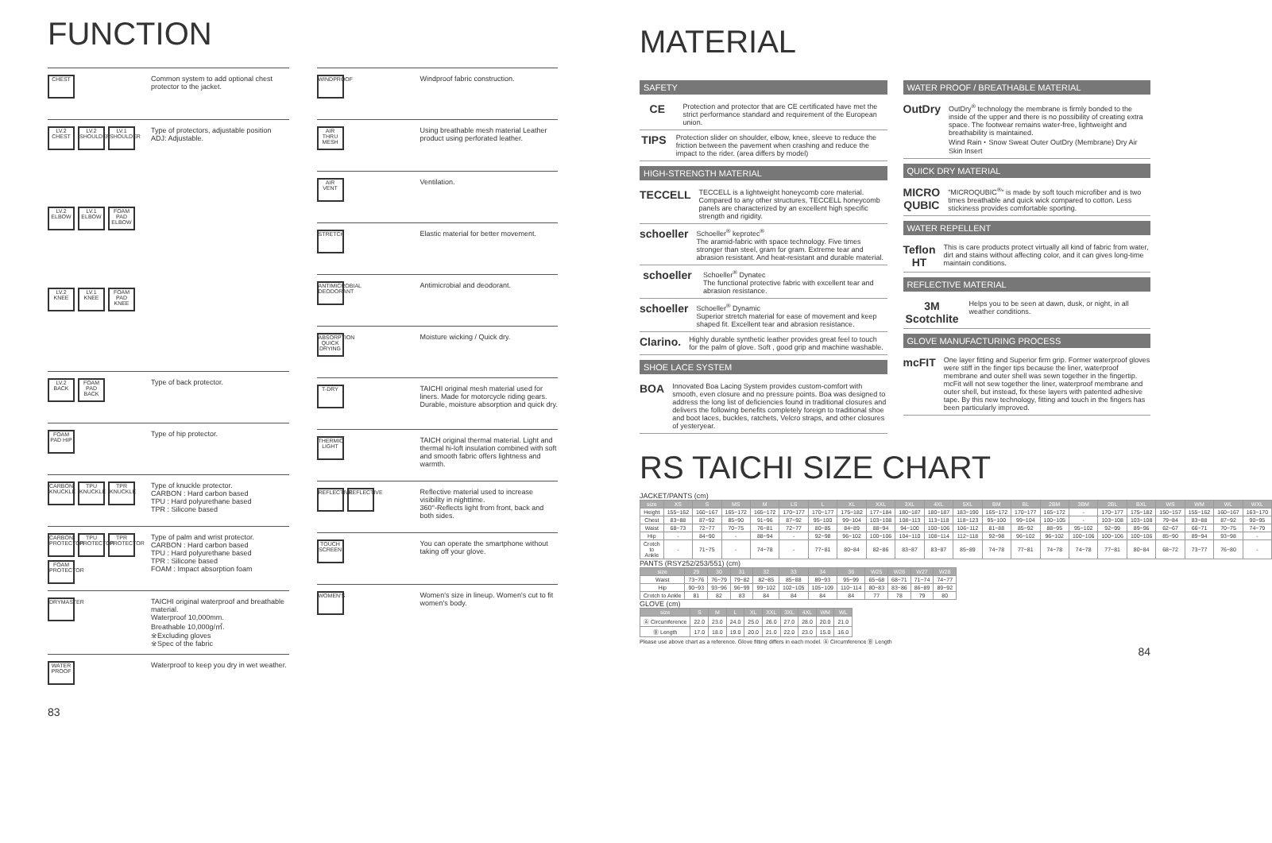FUNCTION
CHEST
Common system to add optional chest protector to the jacket.
LV.2 CHEST
LV.2 SHOULDER
LV.1 SHOULDER
LV.2 ELBOW
LV.1 ELBOW
FOAM PAD ELBOW
LV.2 KNEE
LV.1 KNEE
FOAM PAD KNEE
Type of protectors, adjustable position
ADJ: Adjustable.
LV.2 BACK
FOAM PAD BACK
Type of back protector.
FOAM PAD HIP
Type of hip protector.
CARBON KNUCKLE
TPU KNUCKLE
TPR KNUCKLE
Type of knuckle protector.
CARBON : Hard carbon based
TPU : Hard polyurethane based
TPR : Silicone based
CARBON PROTECTOR
TPU PROTECTOR
TPR PROTECTOR
FOAM PROTECTOR
Type of palm and wrist protector.
CARBON : Hard carbon based
TPU : Hard polyurethane based
TPR : Silicone based
FOAM : Impact absorption foam
DRYMASTER
TAICHI original waterproof and breathable material.
Waterproof 10,000mm.
Breathable 10,000g/㎡.
※Excluding gloves
※Spec of the fabric
WATER PROOF
Waterproof to keep you dry in wet weather.
WINDPROOF
Windproof fabric construction.
AIR THRU MESH
Using breathable mesh material Leather product using perforated leather.
AIR VENT
Ventilation.
STRETCH
Elastic material for better movement.
ANTIMICROBIAL DEODORANT
Antimicrobial and deodorant.
ABSORPTION QUICK DRYING
Moisture wicking / Quick dry.
T-DRY
TAICHI original mesh material used for liners. Made for motorcycle riding gears. Durable, moisture absorption and quick dry.
THERMIC LIGHT
TAICH original thermal material. Light and thermal hi-loft insulation combined with soft and smooth fabric offers lightness and warmth.
REFLECTIVE
REFLECTIVE
Reflective material used to increase visibility in nighttime.
360°-Reflects light from front, back and both sides.
TOUCH SCREEN
You can operate the smartphone without taking off your glove.
WOMEN'S
Women's size in lineup. Women's cut to fit women's body.
83
MATERIAL
SAFETY
CE
Protection and protector that are CE certificated have met the strict performance standard and requirement of the European union.
TIPS
Protection slider on shoulder, elbow, knee, sleeve to reduce the friction between the pavement when crashing and reduce the impact to the rider. (area differs by model)
HIGH-STRENGTH MATERIAL
TECCELL
TECCELL is a lightweight honeycomb core material. Compared to any other structures, TECCELL honeycomb panels are characterized by an excellent high specific strength and rigidity.
schoeller
Schoeller<sup>®</sup> keprotec<sup>®</sup>
The aramid-fabric with space technology. Five times stronger than steel, gram for gram. Extreme tear and abrasion resistant. And heat-resistant and durable material.
schoeller
Schoeller<sup>®</sup> Dynatec
The functional protective fabric with excellent tear and abrasion resistance.
schoeller
Schoeller<sup>®</sup> Dynamic
Superior stretch material for ease of movement and keep shaped fit. Excellent tear and abrasion resistance.
Clarino.
Highly durable synthetic leather provides great feel to touch for the palm of glove. Soft , good grip and machine washable.
SHOE LACE SYSTEM
BOA
Innovated Boa Lacing System provides custom-comfort with smooth, even closure and no pressure points. Boa was designed to address the long list of deficiencies found in traditional closures and delivers the following benefits completely foreign to traditional shoe and boot laces, buckles, ratchets, Velcro straps, and other closures of yesteryear.
WATER PROOF / BREATHABLE MATERIAL
OutDry
OutDry<sup>®</sup> technology the membrane is firmly bonded to the inside of the upper and there is no possibility of creating extra space. The footwear remains water-free, lightweight and breathability is maintained.
Wind Rain・Snow Sweat Outer OutDry (Membrane) Dry Air Skin Insert
QUICK DRY MATERIAL
MICRO QUBIC
"MICROQUBIC<sup>®</sup>" is made by soft touch microfiber and is two times breathable and quick wick compared to cotton. Less stickiness provides comfortable sporting.
WATER REPELLENT
Teflon HT
This is care products protect virtually all kind of fabric from water, dirt and stains without affecting color, and it can gives long-time maintain conditions.
REFLECTIVE MATERIAL
3M Scotchlite
Helps you to be seen at dawn, dusk, or night, in all weather conditions.
GLOVE MANUFACTURING PROCESS
mcFIT
One layer fitting and Superior firm grip. Former waterproof gloves were stiff in the finger tips because the liner, waterproof membrane and outer shell was sewn together in the fingertip. mcFit will not sew together the liner, waterproof membrane and outer shell, but instead, fix these layers with patented adhesive tape. By this new technology, fitting and touch in the fingers has been particularly improved.
RS TAICHI SIZE CHART
JACKET/PANTS (cm)
| size | XS | S | MS | M | LS | L | XL | XXL | 3XL | 4XL | 5XL | BM | BL | 2BM | 3BM | 2BL | BXL | WS | WM | WL | WXL |
| --- | --- | --- | --- | --- | --- | --- | --- | --- | --- | --- | --- | --- | --- | --- | --- | --- | --- | --- | --- | --- | --- |
| Height | 155~162 | 160~167 | 165~172 | 165~172 | 170~177 | 170~177 | 175~182 | 177~184 | 180~187 | 180~187 | 183~190 | 165~172 | 170~177 | 165~172 | - | 170~177 | 175~182 | 150~157 | 155~162 | 160~167 | 163~170 |
| Chest | 83~88 | 87~92 | 85~90 | 91~96 | 87~92 | 95~100 | 99~104 | 103~108 | 108~113 | 113~118 | 118~123 | 95~100 | 99~104 | 100~105 | - | 103~108 | 103~108 | 79~84 | 83~88 | 87~92 | 90~95 |
| Waist | 68~73 | 72~77 | 70~75 | 76~81 | 72~77 | 80~85 | 84~89 | 88~94 | 94~100 | 100~106 | 106~112 | 81~88 | 85~92 | 88~95 | 95~102 | 92~99 | 89~96 | 62~67 | 66~71 | 70~75 | 74~79 |
| Hip | - | 84~90 | - | 88~94 | - | 92~98 | 96~102 | 100~106 | 104~110 | 108~114 | 112~118 | 92~98 | 96~102 | 96~102 | 100~106 | 100~106 | 100~106 | 85~90 | 89~94 | 93~98 | - |
| Crotch to Ankle | - | 71~75 | - | 74~78 | - | 77~81 | 80~84 | 82~86 | 83~87 | 83~87 | 85~89 | 74~78 | 77~81 | 74~78 | 74~78 | 77~81 | 80~84 | 68~72 | 73~77 | 76~80 | - |
PANTS (RSY252/253/551) (cm)
| size | 29 | 30 | 31 | 32 | 33 | 34 | 36 | W25 | W26 | W27 | W28 |
| --- | --- | --- | --- | --- | --- | --- | --- | --- | --- | --- | --- |
| Waist | 73~76 | 76~79 | 79~82 | 82~85 | 85~88 | 89~93 | 95~99 | 65~68 | 68~71 | 71~74 | 74~77 |
| Hip | 90~93 | 93~96 | 96~99 | 99~102 | 102~105 | 105~109 | 110~114 | 80~83 | 83~86 | 86~89 | 89~92 |
| Crotch to Ankle | 81 | 82 | 83 | 84 | 84 | 84 | 84 | 77 | 78 | 79 | 80 |
GLOVE (cm)
| size | S | M | L | XL | XXL | 3XL | 4XL | WM | WL |
| --- | --- | --- | --- | --- | --- | --- | --- | --- | --- |
| Ⓐ Circumference | 22.0 | 23.0 | 24.0 | 25.0 | 26.0 | 27.0 | 28.0 | 20.0 | 21.0 |
| Ⓑ Length | 17.0 | 18.0 | 19.0 | 20.0 | 21.0 | 22.0 | 23.0 | 15.0 | 16.0 |
Please use above chart as a reference. Glove fitting differs in each model. Ⓐ Circumference Ⓑ Length
84